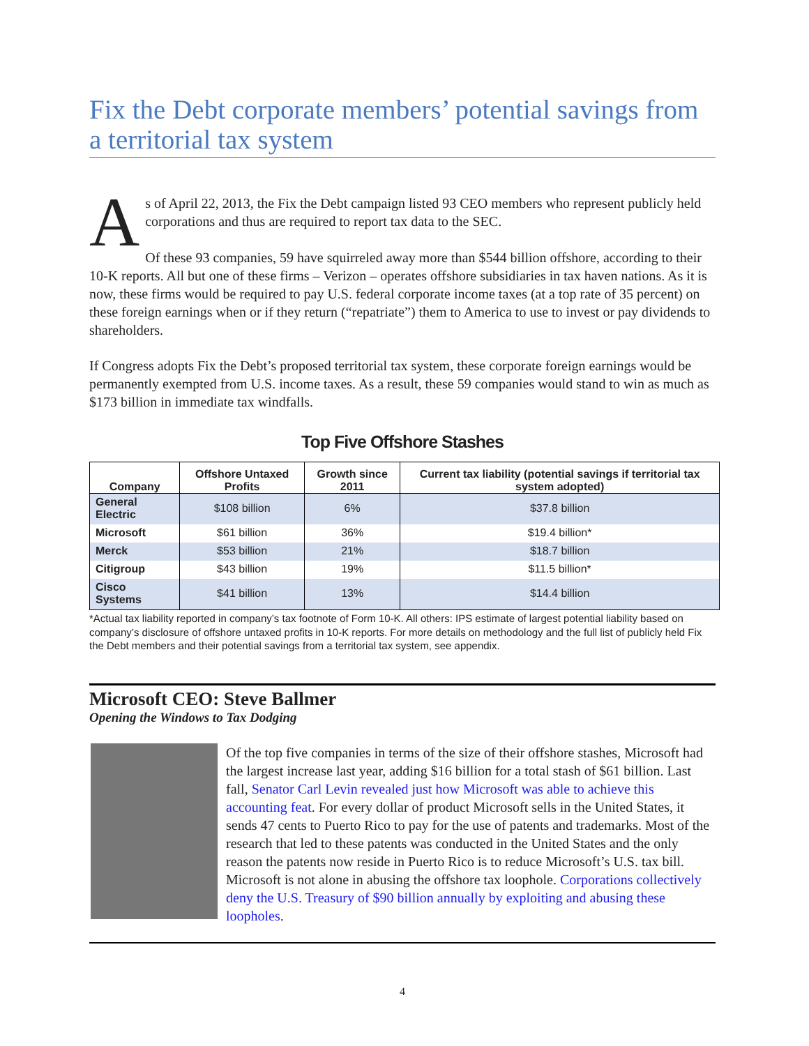Fix the Debt corporate members’ potential savings from a territorial tax system
As of April 22, 2013, the Fix the Debt campaign listed 93 CEO members who represent publicly held corporations and thus are required to report tax data to the SEC.
Of these 93 companies, 59 have squirreled away more than $544 billion offshore, according to their 10-K reports. All but one of these firms – Verizon – operates offshore subsidiaries in tax haven nations. As it is now, these firms would be required to pay U.S. federal corporate income taxes (at a top rate of 35 percent) on these foreign earnings when or if they return (“repatriate”) them to America to use to invest or pay dividends to shareholders.
If Congress adopts Fix the Debt’s proposed territorial tax system, these corporate foreign earnings would be permanently exempted from U.S. income taxes. As a result, these 59 companies would stand to win as much as $173 billion in immediate tax windfalls.
Top Five Offshore Stashes
| Company | Offshore Untaxed Profits | Growth since 2011 | Current tax liability (potential savings if territorial tax system adopted) |
| --- | --- | --- | --- |
| General Electric | $108 billion | 6% | $37.8 billion |
| Microsoft | $61 billion | 36% | $19.4 billion* |
| Merck | $53 billion | 21% | $18.7 billion |
| Citigroup | $43 billion | 19% | $11.5 billion* |
| Cisco Systems | $41 billion | 13% | $14.4 billion |
*Actual tax liability reported in company’s tax footnote of Form 10-K. All others: IPS estimate of largest potential liability based on company’s disclosure of offshore untaxed profits in 10-K reports. For more details on methodology and the full list of publicly held Fix the Debt members and their potential savings from a territorial tax system, see appendix.
Microsoft CEO: Steve Ballmer
Opening the Windows to Tax Dodging
Of the top five companies in terms of the size of their offshore stashes, Microsoft had the largest increase last year, adding $16 billion for a total stash of $61 billion. Last fall, Senator Carl Levin revealed just how Microsoft was able to achieve this accounting feat. For every dollar of product Microsoft sells in the United States, it sends 47 cents to Puerto Rico to pay for the use of patents and trademarks. Most of the research that led to these patents was conducted in the United States and the only reason the patents now reside in Puerto Rico is to reduce Microsoft’s U.S. tax bill. Microsoft is not alone in abusing the offshore tax loophole. Corporations collectively deny the U.S. Treasury of $90 billion annually by exploiting and abusing these loopholes.
4